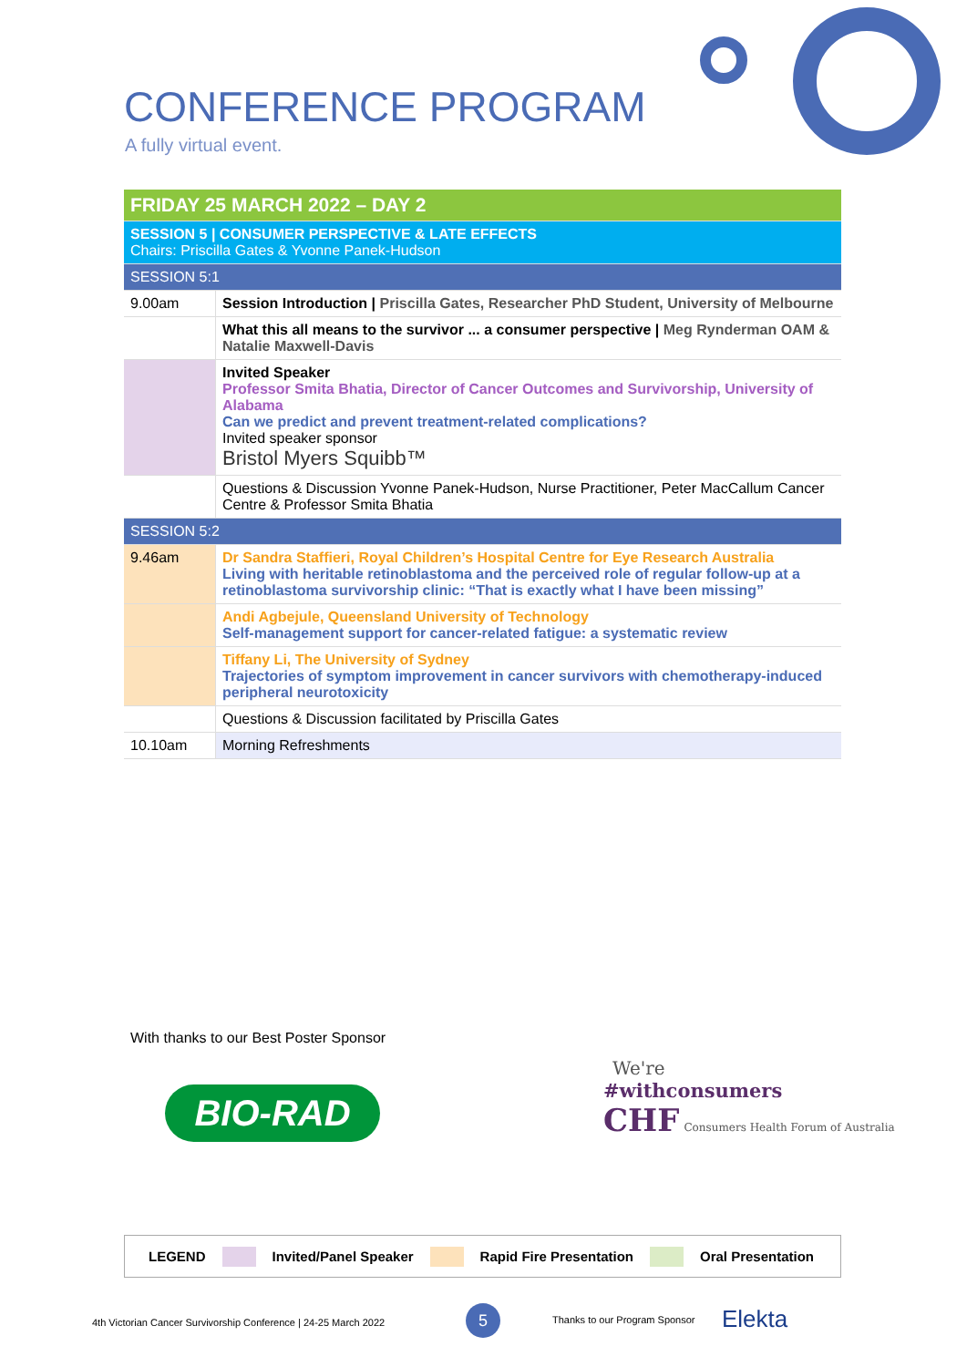CONFERENCE PROGRAM
A fully virtual event.
| FRIDAY 25 MARCH 2022 – DAY 2 | |
| SESSION 5 / CONSUMER PERSPECTIVE & LATE EFFECTS Chairs: Priscilla Gates & Yvonne Panek-Hudson | |
| SESSION 5:1 | |
| 9.00am | Session Introduction / Priscilla Gates, Researcher PhD Student, University of Melbourne |
| | What this all means to the survivor ... a consumer perspective / Meg Rynderman OAM & Natalie Maxwell-Davis |
| | Invited Speaker Professor Smita Bhatia, Director of Cancer Outcomes and Survivorship, University of Alabama Can we predict and prevent treatment-related complications? Invited speaker sponsor Bristol Myers Squibb™ |
| | Questions & Discussion Yvonne Panek-Hudson, Nurse Practitioner, Peter MacCallum Cancer Centre & Professor Smita Bhatia |
| SESSION 5:2 | |
| 9.46am | Dr Sandra Staffieri, Royal Children’s Hospital Centre for Eye Research Australia Living with heritable retinoblastoma and the perceived role of regular follow-up at a retinoblastoma survivorship clinic: “That is exactly what I have been missing” |
| | Andi Agbejule, Queensland University of Technology Self-management support for cancer-related fatigue: a systematic review |
| | Tiffany Li, The University of Sydney Trajectories of symptom improvement in cancer survivors with chemotherapy-induced peripheral neurotoxicity |
| | Questions & Discussion facilitated by Priscilla Gates |
| 10.10am | Morning Refreshments |
With thanks to our Best Poster Sponsor
BIO-RAD
We're
#withconsumers
CHF Consumers Health Forum of Australia
LEGEND Invited/Panel Speaker Rapid Fire Presentation Oral Presentation
4th Victorian Cancer Survivorship Conference | 24-25 March 2022
5 Thanks to our Program Sponsor Elekta